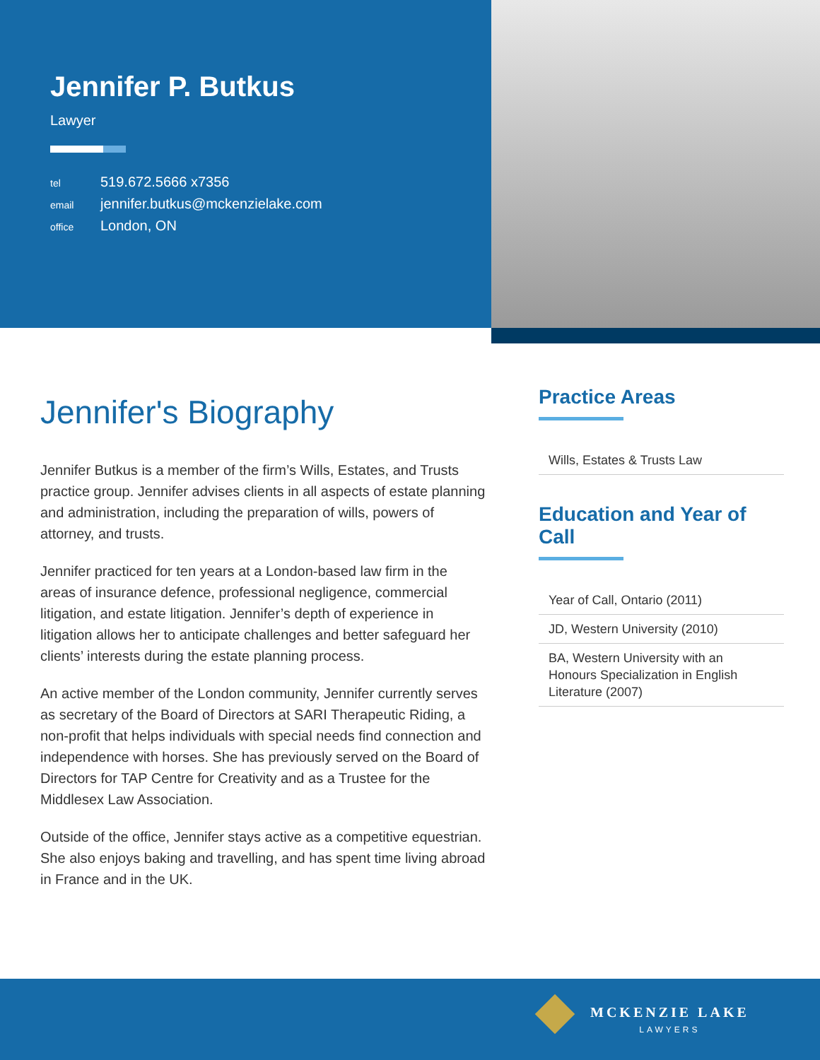Jennifer P. Butkus
Lawyer
tel 519.672.5666 x7356
email jennifer.butkus@mckenzielake.com
office London, ON
Jennifer's Biography
Jennifer Butkus is a member of the firm’s Wills, Estates, and Trusts practice group. Jennifer advises clients in all aspects of estate planning and administration, including the preparation of wills, powers of attorney, and trusts.
Jennifer practiced for ten years at a London-based law firm in the areas of insurance defence, professional negligence, commercial litigation, and estate litigation. Jennifer’s depth of experience in litigation allows her to anticipate challenges and better safeguard her clients’ interests during the estate planning process.
An active member of the London community, Jennifer currently serves as secretary of the Board of Directors at SARI Therapeutic Riding, a non-profit that helps individuals with special needs find connection and independence with horses. She has previously served on the Board of Directors for TAP Centre for Creativity and as a Trustee for the Middlesex Law Association.
Outside of the office, Jennifer stays active as a competitive equestrian. She also enjoys baking and travelling, and has spent time living abroad in France and in the UK.
Practice Areas
Wills, Estates & Trusts Law
Education and Year of Call
Year of Call, Ontario (2011)
JD, Western University (2010)
BA, Western University with an Honours Specialization in English Literature (2007)
MCKENZIE LAKE
LAWYERS